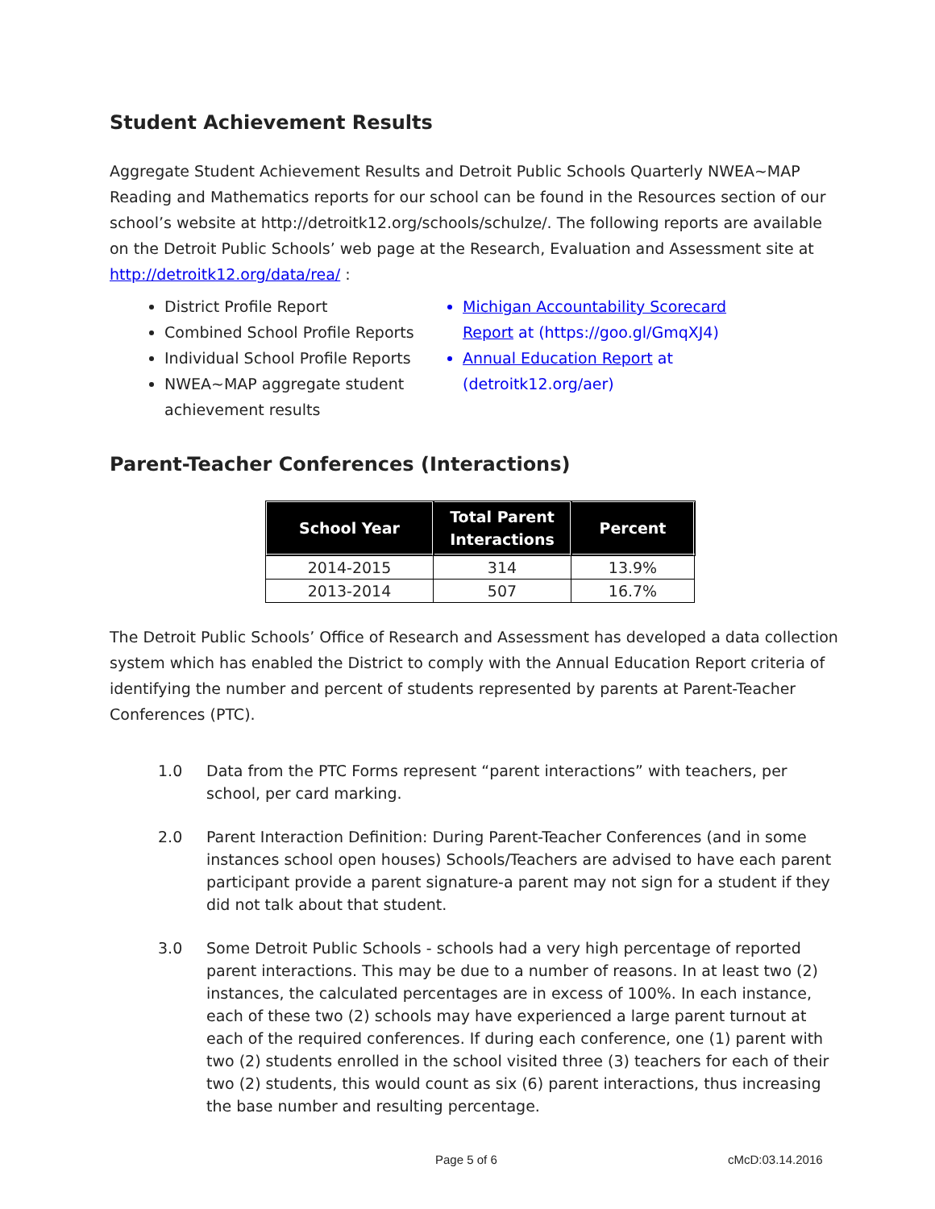Student Achievement Results
Aggregate Student Achievement Results and Detroit Public Schools Quarterly NWEA~MAP Reading and Mathematics reports for our school can be found in the Resources section of our school’s website at http://detroitk12.org/schools/schulze/. The following reports are available on the Detroit Public Schools’ web page at the Research, Evaluation and Assessment site at http://detroitk12.org/data/rea/ :
District Profile Report
Combined School Profile Reports
Individual School Profile Reports
NWEA~MAP aggregate student achievement results
Michigan Accountability Scorecard Report at (https://goo.gl/GmqXJ4)
Annual Education Report at (detroitk12.org/aer)
Parent-Teacher Conferences (Interactions)
| School Year | Total Parent Interactions | Percent |
| --- | --- | --- |
| 2014-2015 | 314 | 13.9% |
| 2013-2014 | 507 | 16.7% |
The Detroit Public Schools’ Office of Research and Assessment has developed a data collection system which has enabled the District to comply with the Annual Education Report criteria of identifying the number and percent of students represented by parents at Parent-Teacher Conferences (PTC).
1.0 Data from the PTC Forms represent “parent interactions” with teachers, per school, per card marking.
2.0 Parent Interaction Definition: During Parent-Teacher Conferences (and in some instances school open houses) Schools/Teachers are advised to have each parent participant provide a parent signature-a parent may not sign for a student if they did not talk about that student.
3.0 Some Detroit Public Schools - schools had a very high percentage of reported parent interactions. This may be due to a number of reasons. In at least two (2) instances, the calculated percentages are in excess of 100%. In each instance, each of these two (2) schools may have experienced a large parent turnout at each of the required conferences. If during each conference, one (1) parent with two (2) students enrolled in the school visited three (3) teachers for each of their two (2) students, this would count as six (6) parent interactions, thus increasing the base number and resulting percentage.
Page 5 of 6 cMcD:03.14.2016